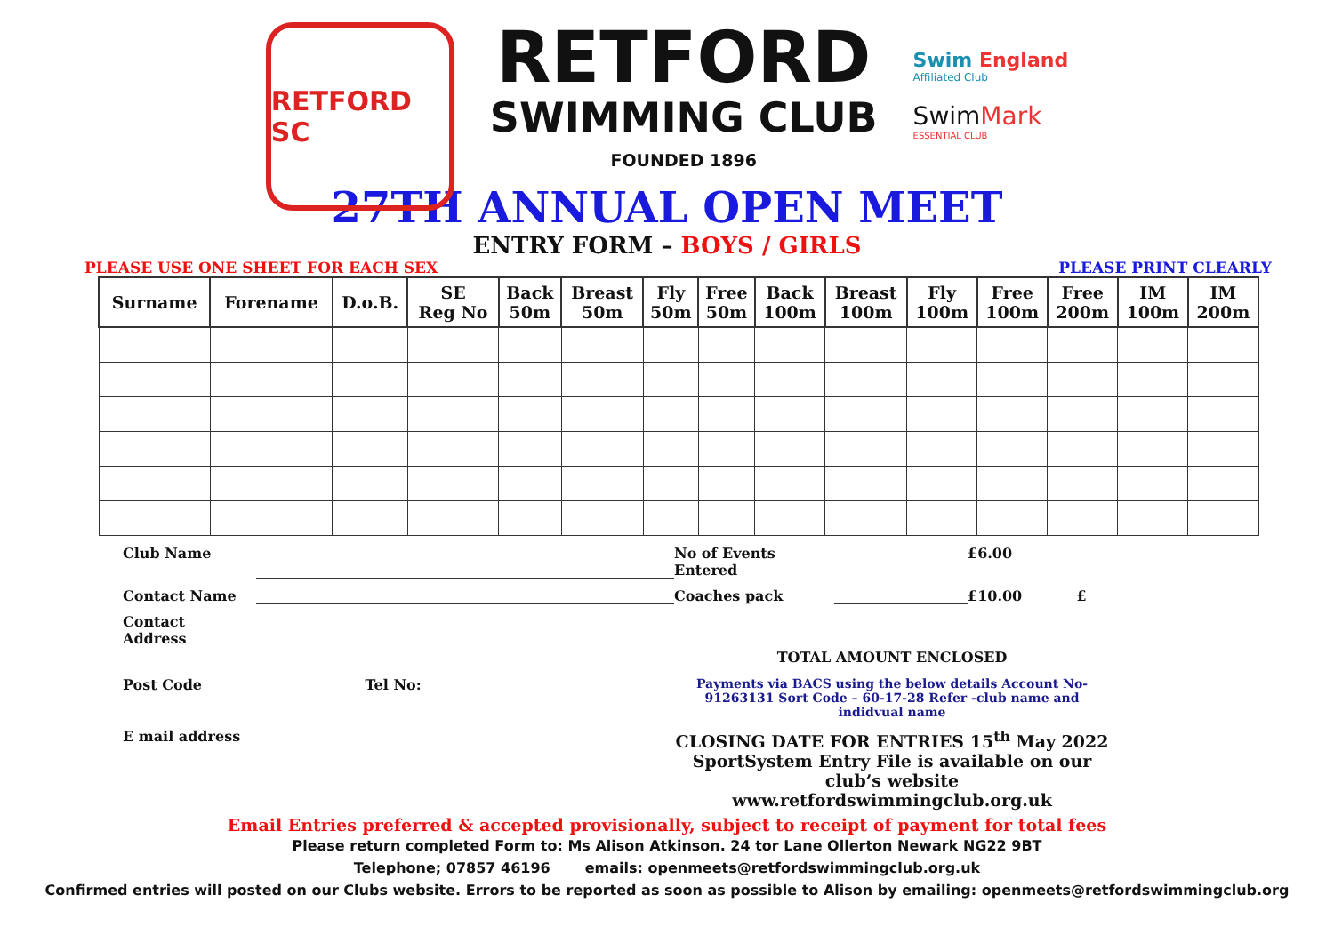RETFORD SC
RETFORD
SWIMMING CLUB
FOUNDED 1896
Swim England
Affiliated Club
SwimMark
ESSENTIAL CLUB
27TH ANNUAL OPEN MEET
ENTRY FORM – BOYS / GIRLS
PLEASE USE ONE SHEET FOR EACH SEX PLEASE PRINT CLEARLY
| Surname | Forename | D.o.B. | SE Reg No | Back 50m | Breast 50m | Fly 50m | Free 50m | Back 100m | Breast 100m | Fly 100m | Free 100m | Free 200m | IM 100m | IM 200m |
| --- | --- | --- | --- | --- | --- | --- | --- | --- | --- | --- | --- | --- | --- | --- |
Club Name No of Events Entered £6.00 Contact Name Coaches pack £10.00 £ Contact
Address TOTAL AMOUNT ENCLOSED Post Code Tel No: Payments via BACS using the below details Account No- 91263131 Sort Code – 60-17-28 Refer -club name and indidvual name E mail address CLOSING DATE FOR ENTRIES 15<sup>th</sup> May 2022
SportSystem Entry File is available on our club’s website
www.retfordswimmingclub.org.uk
Email Entries preferred & accepted provisionally, subject to receipt of payment for total fees
Please return completed Form to: Ms Alison Atkinson. 24 tor Lane Ollerton Newark NG22 9BT
Telephone; 07857 46196 emails: openmeets@retfordswimmingclub.org.uk
Confirmed entries will posted on our Clubs website. Errors to be reported as soon as possible to Alison by emailing: openmeets@retfordswimmingclub.org